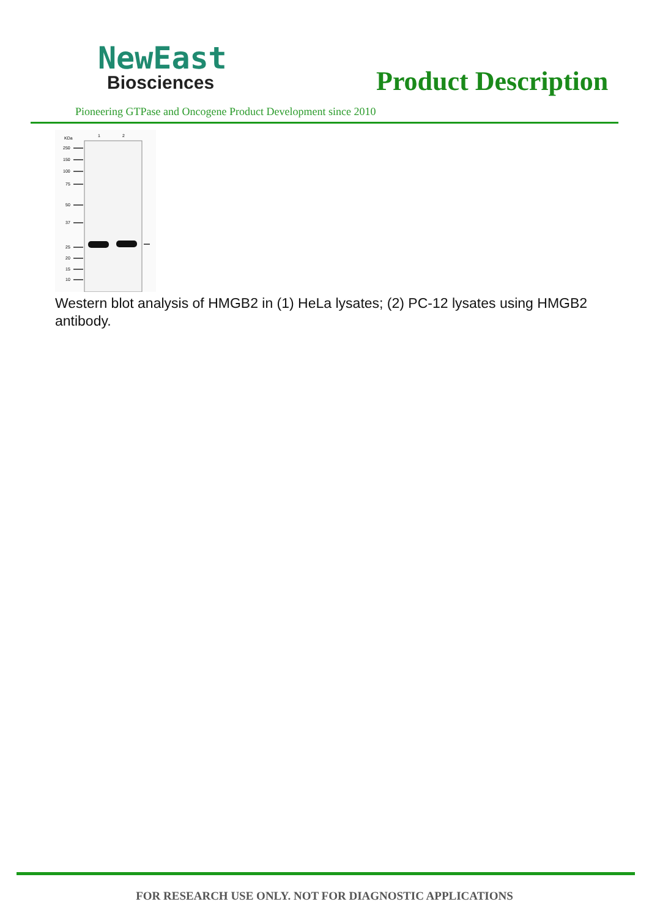NewEast
Biosciences
Product Description
Pioneering GTPase and Oncogene Product Development since 2010
KDa
1
2
250
150
100
75
50
37
25
20
15
10
Western blot analysis of HMGB2 in (1) HeLa lysates; (2) PC-12 lysates using HMGB2 antibody.
FOR RESEARCH USE ONLY. NOT FOR DIAGNOSTIC APPLICATIONS